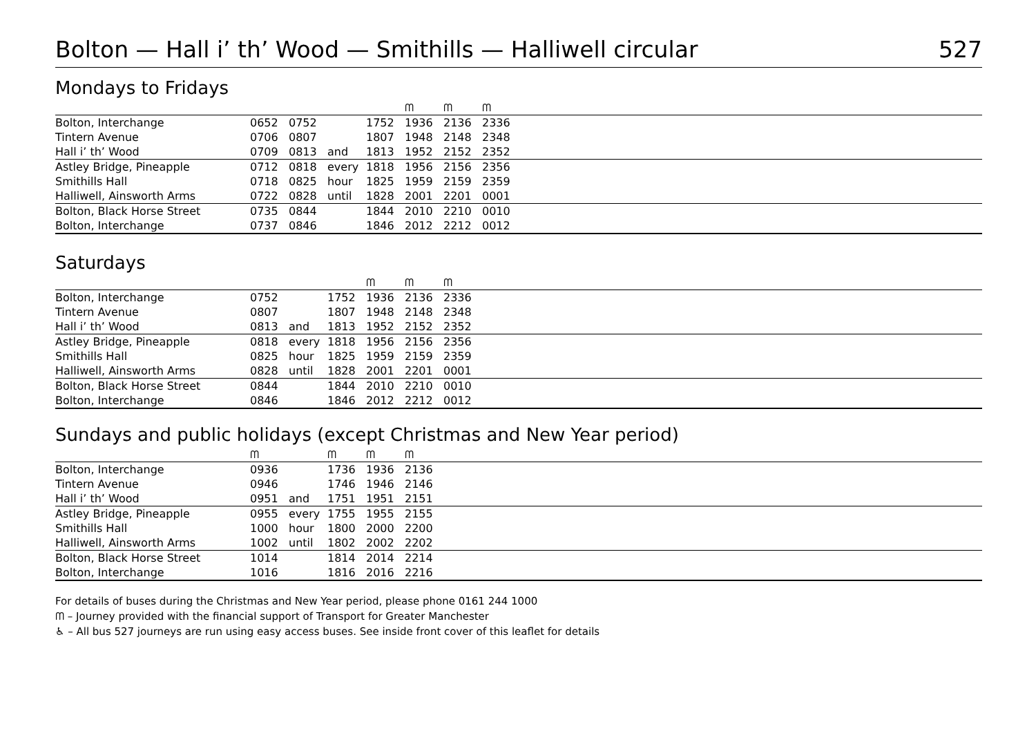Bolton — Hall i’ th’ Wood — Smithills — Halliwell circular 527
Mondays to Fridays
| | | | | | ᗰ | ᗰ | ᗰ | |
| --- | --- | --- | --- | --- | --- | --- | --- | --- |
| Bolton, Interchange | 0652 | 0752 | | 1752 | 1936 | 2136 | 2336 | |
| Tintern Avenue | 0706 | 0807 | | 1807 | 1948 | 2148 | 2348 | |
| Hall i’ th’ Wood | 0709 | 0813 | and | 1813 | 1952 | 2152 | 2352 | |
| Astley Bridge, Pineapple | 0712 | 0818 | every | 1818 | 1956 | 2156 | 2356 | |
| Smithills Hall | 0718 | 0825 | hour | 1825 | 1959 | 2159 | 2359 | |
| Halliwell, Ainsworth Arms | 0722 | 0828 | until | 1828 | 2001 | 2201 | 0001 | |
| Bolton, Black Horse Street | 0735 | 0844 | | 1844 | 2010 | 2210 | 0010 | |
| Bolton, Interchange | 0737 | 0846 | | 1846 | 2012 | 2212 | 0012 | |
Saturdays
| | | | | ᗰ | ᗰ | ᗰ | |
| --- | --- | --- | --- | --- | --- | --- | --- |
| Bolton, Interchange | 0752 | | 1752 | 1936 | 2136 | 2336 | |
| Tintern Avenue | 0807 | | 1807 | 1948 | 2148 | 2348 | |
| Hall i’ th’ Wood | 0813 | and | 1813 | 1952 | 2152 | 2352 | |
| Astley Bridge, Pineapple | 0818 | every | 1818 | 1956 | 2156 | 2356 | |
| Smithills Hall | 0825 | hour | 1825 | 1959 | 2159 | 2359 | |
| Halliwell, Ainsworth Arms | 0828 | until | 1828 | 2001 | 2201 | 0001 | |
| Bolton, Black Horse Street | 0844 | | 1844 | 2010 | 2210 | 0010 | |
| Bolton, Interchange | 0846 | | 1846 | 2012 | 2212 | 0012 | |
Sundays and public holidays (except Christmas and New Year period)
| | ᗰ | | ᗰ | ᗰ | ᗰ | |
| --- | --- | --- | --- | --- | --- | --- |
| Bolton, Interchange | 0936 | | 1736 | 1936 | 2136 | |
| Tintern Avenue | 0946 | | 1746 | 1946 | 2146 | |
| Hall i’ th’ Wood | 0951 | and | 1751 | 1951 | 2151 | |
| Astley Bridge, Pineapple | 0955 | every | 1755 | 1955 | 2155 | |
| Smithills Hall | 1000 | hour | 1800 | 2000 | 2200 | |
| Halliwell, Ainsworth Arms | 1002 | until | 1802 | 2002 | 2202 | |
| Bolton, Black Horse Street | 1014 | | 1814 | 2014 | 2214 | |
| Bolton, Interchange | 1016 | | 1816 | 2016 | 2216 | |
For details of buses during the Christmas and New Year period, please phone 0161 244 1000
ᗰ – Journey provided with the financial support of Transport for Greater Manchester
♿ – All bus 527 journeys are run using easy access buses. See inside front cover of this leaflet for details